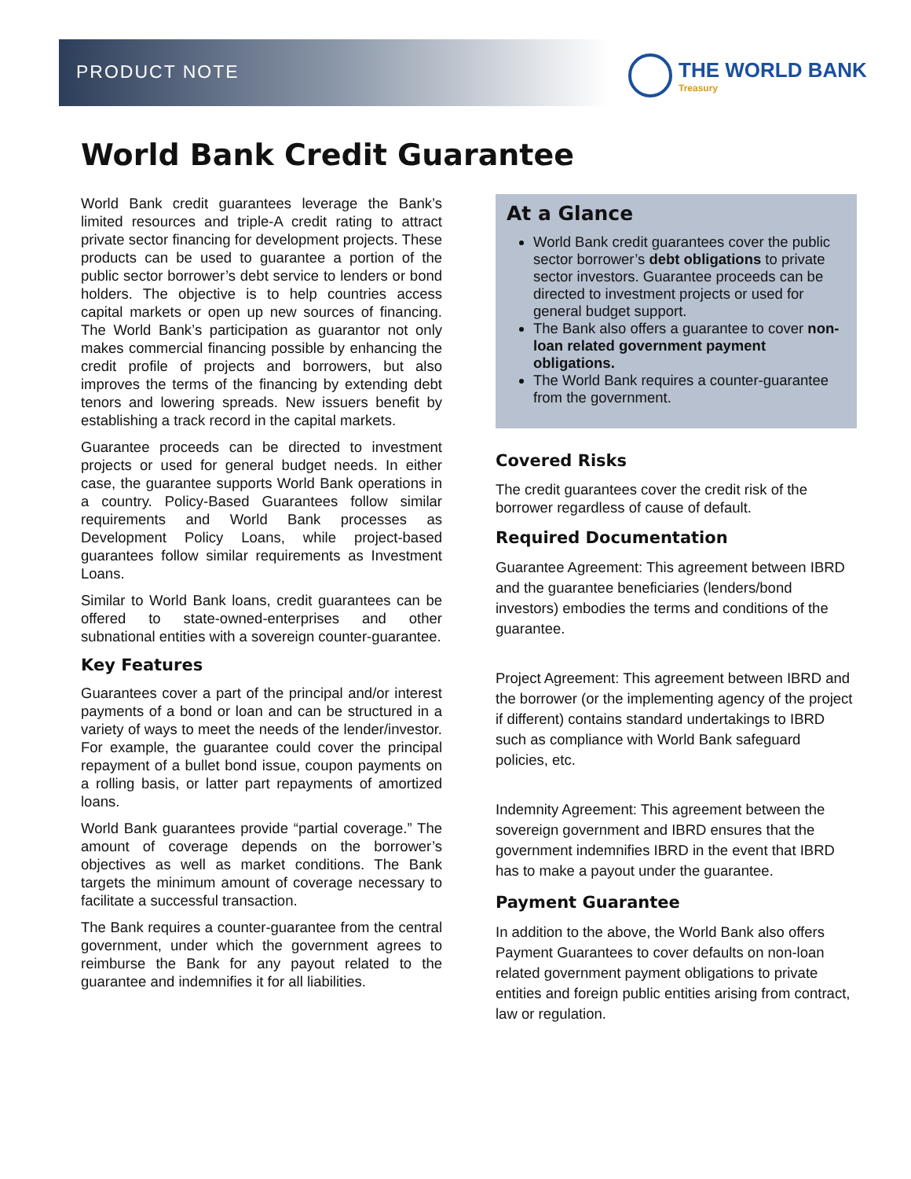PRODUCT NOTE
THE WORLD BANK
Treasury
World Bank Credit Guarantee
World Bank credit guarantees leverage the Bank’s limited resources and triple-A credit rating to attract private sector financing for development projects. These products can be used to guarantee a portion of the public sector borrower’s debt service to lenders or bond holders. The objective is to help countries access capital markets or open up new sources of financing. The World Bank’s participation as guarantor not only makes commercial financing possible by enhancing the credit profile of projects and borrowers, but also improves the terms of the financing by extending debt tenors and lowering spreads. New issuers benefit by establishing a track record in the capital markets.
Guarantee proceeds can be directed to investment projects or used for general budget needs. In either case, the guarantee supports World Bank operations in a country. Policy-Based Guarantees follow similar requirements and World Bank processes as Development Policy Loans, while project-based guarantees follow similar requirements as Investment Loans.
Similar to World Bank loans, credit guarantees can be offered to state-owned-enterprises and other subnational entities with a sovereign counter-guarantee.
Key Features
Guarantees cover a part of the principal and/or interest payments of a bond or loan and can be structured in a variety of ways to meet the needs of the lender/investor. For example, the guarantee could cover the principal repayment of a bullet bond issue, coupon payments on a rolling basis, or latter part repayments of amortized loans.
World Bank guarantees provide “partial coverage.” The amount of coverage depends on the borrower’s objectives as well as market conditions. The Bank targets the minimum amount of coverage necessary to facilitate a successful transaction.
The Bank requires a counter-guarantee from the central government, under which the government agrees to reimburse the Bank for any payout related to the guarantee and indemnifies it for all liabilities.
At a Glance
World Bank credit guarantees cover the public sector borrower’s debt obligations to private sector investors. Guarantee proceeds can be directed to investment projects or used for general budget support.
The Bank also offers a guarantee to cover non-loan related government payment obligations.
The World Bank requires a counter-guarantee from the government.
Covered Risks
The credit guarantees cover the credit risk of the borrower regardless of cause of default.
Required Documentation
Guarantee Agreement: This agreement between IBRD and the guarantee beneficiaries (lenders/bond investors) embodies the terms and conditions of the guarantee.
Project Agreement: This agreement between IBRD and the borrower (or the implementing agency of the project if different) contains standard undertakings to IBRD such as compliance with World Bank safeguard policies, etc.
Indemnity Agreement: This agreement between the sovereign government and IBRD ensures that the government indemnifies IBRD in the event that IBRD has to make a payout under the guarantee.
Payment Guarantee
In addition to the above, the World Bank also offers Payment Guarantees to cover defaults on non-loan related government payment obligations to private entities and foreign public entities arising from contract, law or regulation.